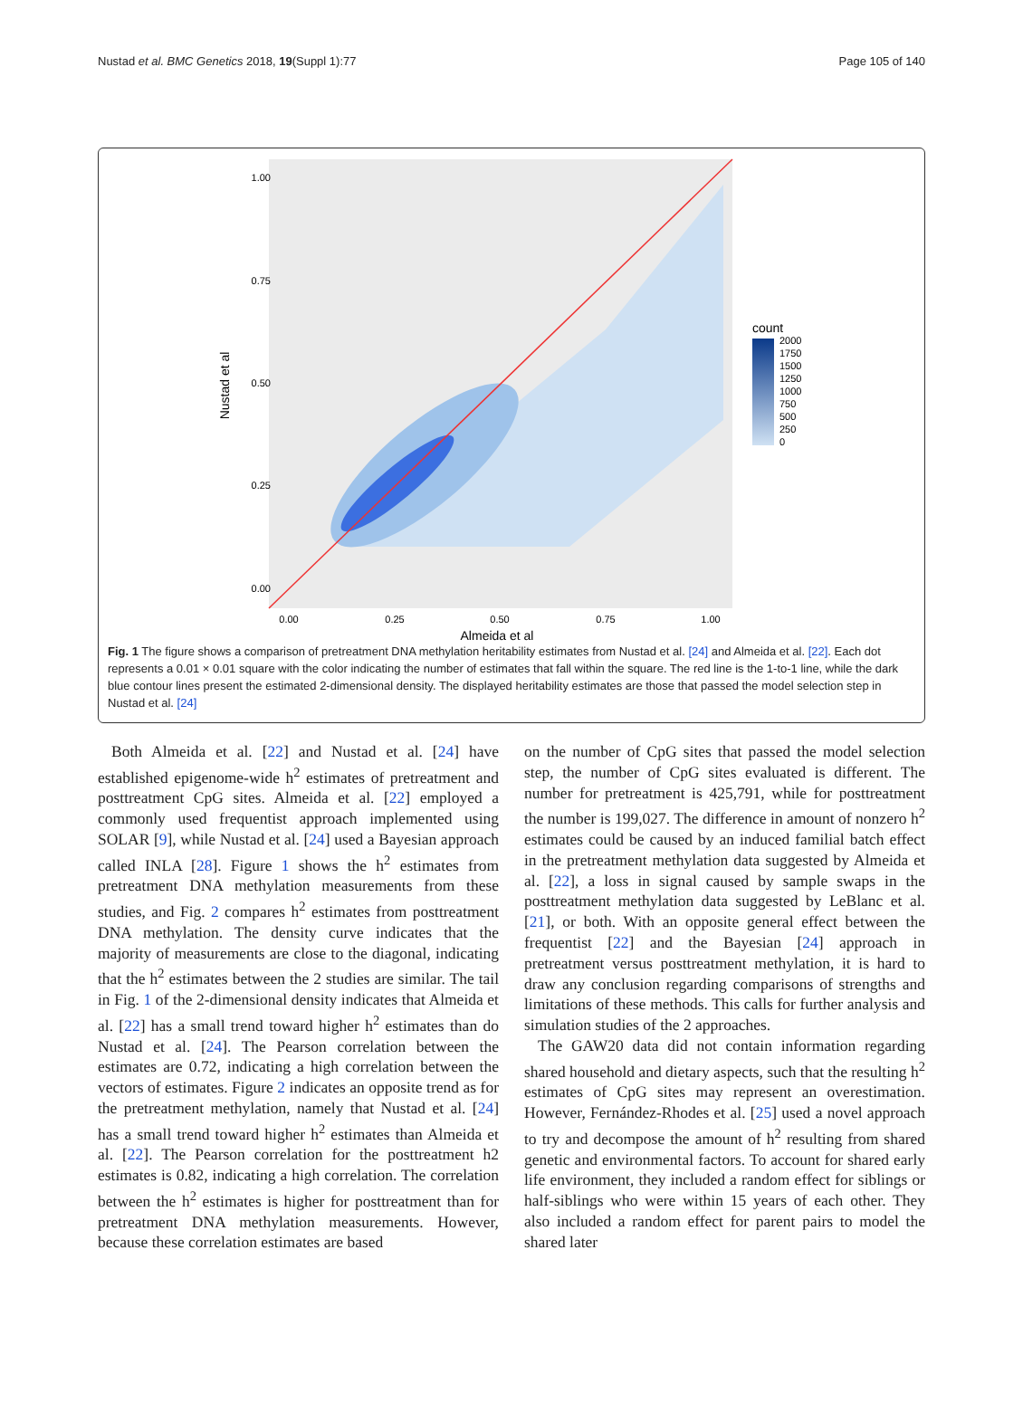Nustad et al. BMC Genetics 2018, 19(Suppl 1):77 Page 105 of 140
1.00
0.75
0.50
0.25
0.00
0.00
0.25
0.50
0.75
1.00
Almeida et al
Nustad et al
count
2000
1750
1500
1250
1000
750
500
250
0
Fig. 1 The figure shows a comparison of pretreatment DNA methylation heritability estimates from Nustad et al. [24] and Almeida et al. [22]. Each dot represents a 0.01 × 0.01 square with the color indicating the number of estimates that fall within the square. The red line is the 1-to-1 line, while the dark blue contour lines present the estimated 2-dimensional density. The displayed heritability estimates are those that passed the model selection step in Nustad et al. [24]
Both Almeida et al. [22] and Nustad et al. [24] have established epigenome-wide h<sup>2</sup> estimates of pretreatment and posttreatment CpG sites. Almeida et al. [22] employed a commonly used frequentist approach implemented using SOLAR [9], while Nustad et al. [24] used a Bayesian approach called INLA [28]. Figure 1 shows the h<sup>2</sup> estimates from pretreatment DNA methylation measurements from these studies, and Fig. 2 compares h<sup>2</sup> estimates from posttreatment DNA methylation. The density curve indicates that the majority of measurements are close to the diagonal, indicating that the h<sup>2</sup> estimates between the 2 studies are similar. The tail in Fig. 1 of the 2-dimensional density indicates that Almeida et al. [22] has a small trend toward higher h<sup>2</sup> estimates than do Nustad et al. [24]. The Pearson correlation between the estimates are 0.72, indicating a high correlation between the vectors of estimates. Figure 2 indicates an opposite trend as for the pretreatment methylation, namely that Nustad et al. [24] has a small trend toward higher h<sup>2</sup> estimates than Almeida et al. [22]. The Pearson correlation for the posttreatment h2 estimates is 0.82, indicating a high correlation. The correlation between the h<sup>2</sup> estimates is higher for posttreatment than for pretreatment DNA methylation measurements. However, because these correlation estimates are based
on the number of CpG sites that passed the model selection step, the number of CpG sites evaluated is different. The number for pretreatment is 425,791, while for posttreatment the number is 199,027. The difference in amount of nonzero h<sup>2</sup> estimates could be caused by an induced familial batch effect in the pretreatment methylation data suggested by Almeida et al. [22], a loss in signal caused by sample swaps in the posttreatment methylation data suggested by LeBlanc et al. [21], or both. With an opposite general effect between the frequentist [22] and the Bayesian [24] approach in pretreatment versus posttreatment methylation, it is hard to draw any conclusion regarding comparisons of strengths and limitations of these methods. This calls for further analysis and simulation studies of the 2 approaches.
The GAW20 data did not contain information regarding shared household and dietary aspects, such that the resulting h<sup>2</sup> estimates of CpG sites may represent an overestimation. However, Fernández-Rhodes et al. [25] used a novel approach to try and decompose the amount of h<sup>2</sup> resulting from shared genetic and environmental factors. To account for shared early life environment, they included a random effect for siblings or half-siblings who were within 15 years of each other. They also included a random effect for parent pairs to model the shared later